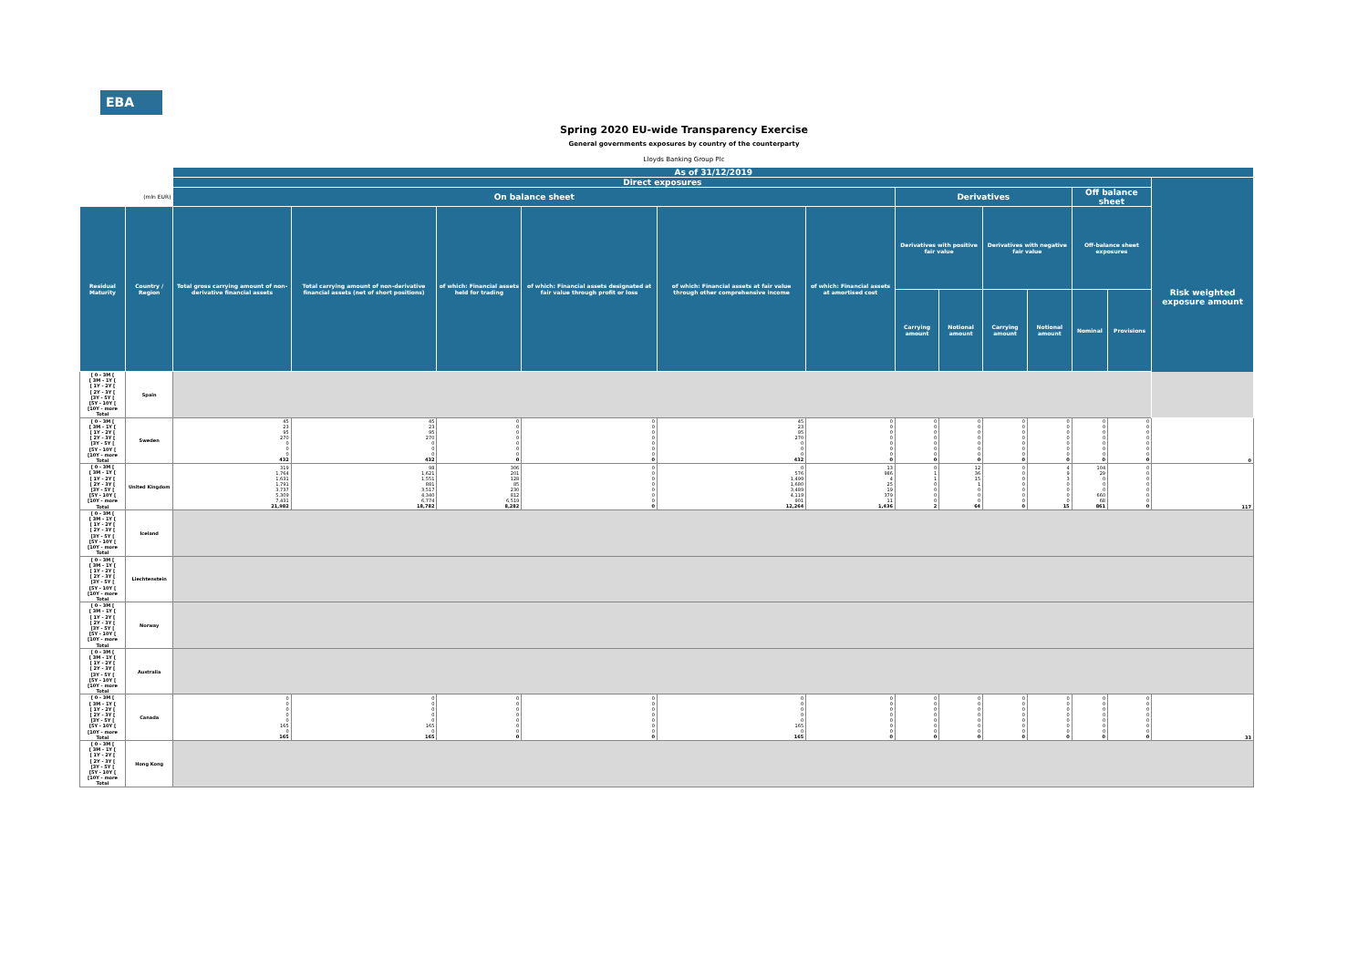EBA
Spring 2020 EU-wide Transparency Exercise
General governments exposures by country of the counterparty
Lloyds Banking Group Plc
| | | As of 31/12/2019 | | | | | | | | | | | | |
| | | Direct exposures | | | | | | | | | | | | Risk weighted exposure amount |
| (mln EUR) | | On balance sheet | | | | | | Derivatives | | | | Off balance sheet | | |
| Residual Maturity | Country / Region | Total gross carrying amount of non-derivative financial assets | Total carrying amount of non-derivative financial assets (net of short positions) | of which: Financial assets held for trading | of which: Financial assets designated at fair value through profit or loss | of which: Financial assets at fair value through other comprehensive income | of which: Financial assets at amortised cost | Derivatives with positive fair value | | Derivatives with negative fair value | | Off-balance sheet exposures | | |
| | | | | | | | | Carrying amount | Notional amount | Carrying amount | Notional amount | Nominal | Provisions | |
| [ 0 - 3M [ [ 3M - 1Y [ [ 1Y - 2Y [ [ 2Y - 3Y [ [3Y - 5Y [ [5Y - 10Y [ [10Y - more Total | Spain | | | | | | | | | | | | | |
| [ 0 - 3M [ [ 3M - 1Y [ [ 1Y - 2Y [ [ 2Y - 3Y [ [3Y - 5Y [ [5Y - 10Y [ [10Y - more Total | Sweden | 45 23 95 270 0 0 0 432 | 45 23 95 270 0 0 0 432 | 0 0 0 0 0 0 0 0 | 0 0 0 0 0 0 0 0 | 45 23 95 270 0 0 0 432 | 0 0 0 0 0 0 0 0 | 0 0 0 0 0 0 0 0 | 0 0 0 0 0 0 0 0 | 0 0 0 0 0 0 0 0 | 0 0 0 0 0 0 0 0 | 0 0 0 0 0 0 0 0 | 0 0 0 0 0 0 0 0 | 0 |
| [ 0 - 3M [ [ 3M - 1Y [ [ 1Y - 2Y [ [ 2Y - 3Y [ [3Y - 5Y [ [5Y - 10Y [ [10Y - more Total | United Kingdom | 319 1,764 1,631 1,791 3,737 5,309 7,431 21,982 | 98 1,621 1,551 881 3,517 4,340 6,774 18,782 | 306 201 128 85 230 812 6,519 8,282 | 0 0 0 0 0 0 0 0 | 0 576 1,499 1,680 3,489 4,119 901 12,264 | 13 986 4 25 19 379 11 1,436 | 0 1 1 0 0 0 0 2 | 12 36 15 1 0 0 0 64 | 0 0 0 0 0 0 0 0 | 4 9 3 0 0 0 0 15 | 104 29 0 0 0 660 68 861 | 0 0 0 0 0 0 0 0 | 117 |
| [ 0 - 3M [ [ 3M - 1Y [ [ 1Y - 2Y [ [ 2Y - 3Y [ [3Y - 5Y [ [5Y - 10Y [ [10Y - more Total | Iceland | | | | | | | | | | | | | |
| [ 0 - 3M [ [ 3M - 1Y [ [ 1Y - 2Y [ [ 2Y - 3Y [ [3Y - 5Y [ [5Y - 10Y [ [10Y - more Total | Liechtenstein | | | | | | | | | | | | | |
| [ 0 - 3M [ [ 3M - 1Y [ [ 1Y - 2Y [ [ 2Y - 3Y [ [3Y - 5Y [ [5Y - 10Y [ [10Y - more Total | Norway | | | | | | | | | | | | | |
| [ 0 - 3M [ [ 3M - 1Y [ [ 1Y - 2Y [ [ 2Y - 3Y [ [3Y - 5Y [ [5Y - 10Y [ [10Y - more Total | Australia | | | | | | | | | | | | | |
| [ 0 - 3M [ [ 3M - 1Y [ [ 1Y - 2Y [ [ 2Y - 3Y [ [3Y - 5Y [ [5Y - 10Y [ [10Y - more Total | Canada | 0 0 0 0 0 165 0 165 | 0 0 0 0 0 165 0 165 | 0 0 0 0 0 0 0 0 | 0 0 0 0 0 0 0 0 | 0 0 0 0 0 165 0 165 | 0 0 0 0 0 0 0 0 | 0 0 0 0 0 0 0 0 | 0 0 0 0 0 0 0 0 | 0 0 0 0 0 0 0 0 | 0 0 0 0 0 0 0 0 | 0 0 0 0 0 0 0 0 | 0 0 0 0 0 0 0 0 | 33 |
| [ 0 - 3M [ [ 3M - 1Y [ [ 1Y - 2Y [ [ 2Y - 3Y [ [3Y - 5Y [ [5Y - 10Y [ [10Y - more Total | Hong Kong | | | | | | | | | | | | | |